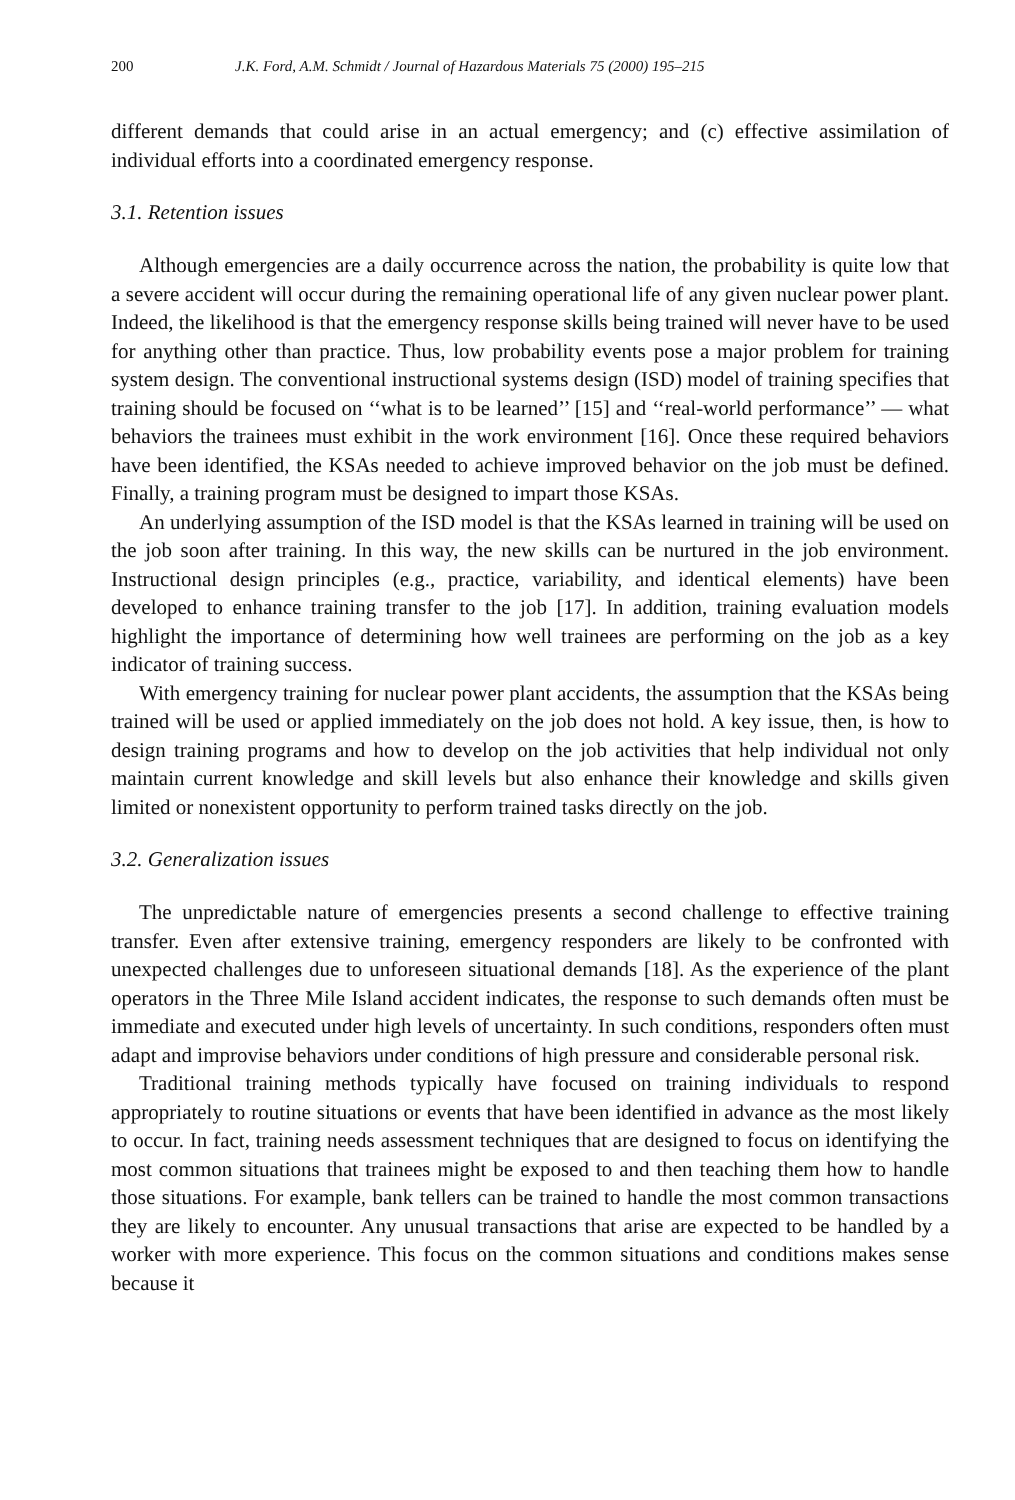200 J.K. Ford, A.M. Schmidt / Journal of Hazardous Materials 75 (2000) 195–215
different demands that could arise in an actual emergency; and (c) effective assimilation of individual efforts into a coordinated emergency response.
3.1. Retention issues
Although emergencies are a daily occurrence across the nation, the probability is quite low that a severe accident will occur during the remaining operational life of any given nuclear power plant. Indeed, the likelihood is that the emergency response skills being trained will never have to be used for anything other than practice. Thus, low probability events pose a major problem for training system design. The conventional instructional systems design (ISD) model of training specifies that training should be focused on ‘‘what is to be learned’’ [15] and ‘‘real-world performance’’ — what behaviors the trainees must exhibit in the work environment [16]. Once these required behaviors have been identified, the KSAs needed to achieve improved behavior on the job must be defined. Finally, a training program must be designed to impart those KSAs.
An underlying assumption of the ISD model is that the KSAs learned in training will be used on the job soon after training. In this way, the new skills can be nurtured in the job environment. Instructional design principles (e.g., practice, variability, and identical elements) have been developed to enhance training transfer to the job [17]. In addition, training evaluation models highlight the importance of determining how well trainees are performing on the job as a key indicator of training success.
With emergency training for nuclear power plant accidents, the assumption that the KSAs being trained will be used or applied immediately on the job does not hold. A key issue, then, is how to design training programs and how to develop on the job activities that help individual not only maintain current knowledge and skill levels but also enhance their knowledge and skills given limited or nonexistent opportunity to perform trained tasks directly on the job.
3.2. Generalization issues
The unpredictable nature of emergencies presents a second challenge to effective training transfer. Even after extensive training, emergency responders are likely to be confronted with unexpected challenges due to unforeseen situational demands [18]. As the experience of the plant operators in the Three Mile Island accident indicates, the response to such demands often must be immediate and executed under high levels of uncertainty. In such conditions, responders often must adapt and improvise behaviors under conditions of high pressure and considerable personal risk.
Traditional training methods typically have focused on training individuals to respond appropriately to routine situations or events that have been identified in advance as the most likely to occur. In fact, training needs assessment techniques that are designed to focus on identifying the most common situations that trainees might be exposed to and then teaching them how to handle those situations. For example, bank tellers can be trained to handle the most common transactions they are likely to encounter. Any unusual transactions that arise are expected to be handled by a worker with more experience. This focus on the common situations and conditions makes sense because it